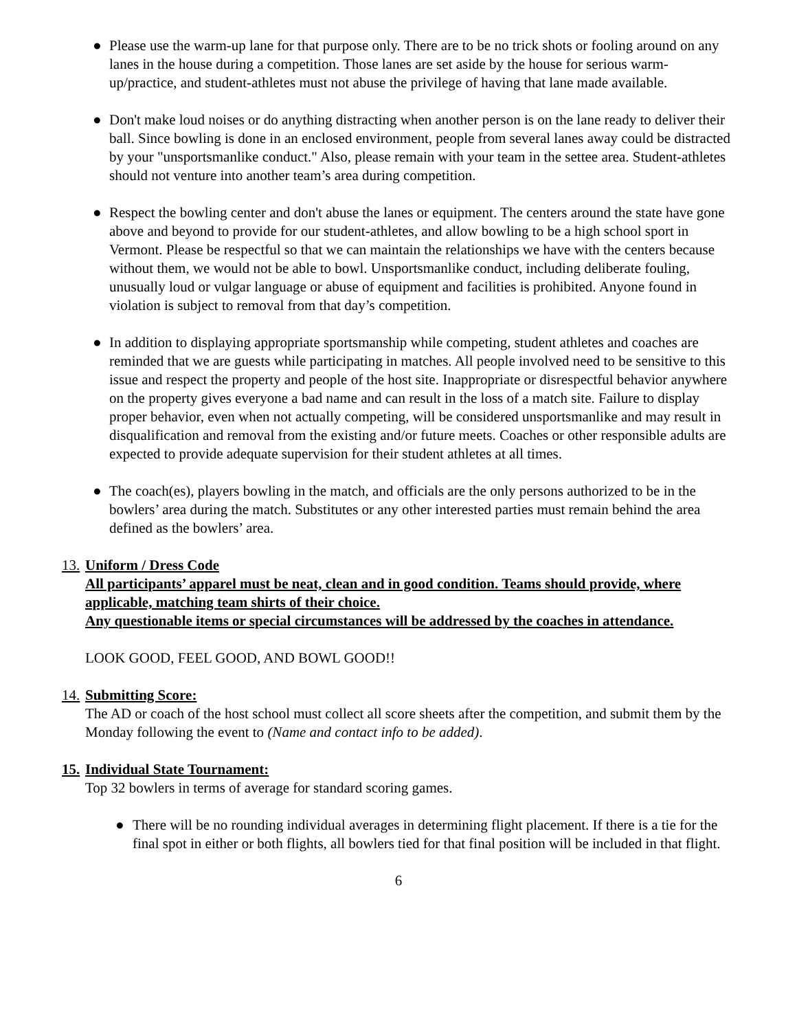● Please use the warm-up lane for that purpose only. There are to be no trick shots or fooling around on any lanes in the house during a competition. Those lanes are set aside by the house for serious warm-up/practice, and student-athletes must not abuse the privilege of having that lane made available.
● Don't make loud noises or do anything distracting when another person is on the lane ready to deliver their ball. Since bowling is done in an enclosed environment, people from several lanes away could be distracted by your "unsportsmanlike conduct." Also, please remain with your team in the settee area. Student-athletes should not venture into another team’s area during competition.
● Respect the bowling center and don't abuse the lanes or equipment. The centers around the state have gone above and beyond to provide for our student-athletes, and allow bowling to be a high school sport in Vermont. Please be respectful so that we can maintain the relationships we have with the centers because without them, we would not be able to bowl. Unsportsmanlike conduct, including deliberate fouling, unusually loud or vulgar language or abuse of equipment and facilities is prohibited. Anyone found in violation is subject to removal from that day’s competition.
● In addition to displaying appropriate sportsmanship while competing, student athletes and coaches are reminded that we are guests while participating in matches. All people involved need to be sensitive to this issue and respect the property and people of the host site. Inappropriate or disrespectful behavior anywhere on the property gives everyone a bad name and can result in the loss of a match site. Failure to display proper behavior, even when not actually competing, will be considered unsportsmanlike and may result in disqualification and removal from the existing and/or future meets. Coaches or other responsible adults are expected to provide adequate supervision for their student athletes at all times.
● The coach(es), players bowling in the match, and officials are the only persons authorized to be in the bowlers’ area during the match. Substitutes or any other interested parties must remain behind the area defined as the bowlers’ area.
13. Uniform / Dress Code
All participants’ apparel must be neat, clean and in good condition. Teams should provide, where applicable, matching team shirts of their choice.
Any questionable items or special circumstances will be addressed by the coaches in attendance.
LOOK GOOD, FEEL GOOD, AND BOWL GOOD!!
14. Submitting Score:
The AD or coach of the host school must collect all score sheets after the competition, and submit them by the Monday following the event to (Name and contact info to be added).
15. Individual State Tournament:
Top 32 bowlers in terms of average for standard scoring games.
● There will be no rounding individual averages in determining flight placement. If there is a tie for the final spot in either or both flights, all bowlers tied for that final position will be included in that flight.
6